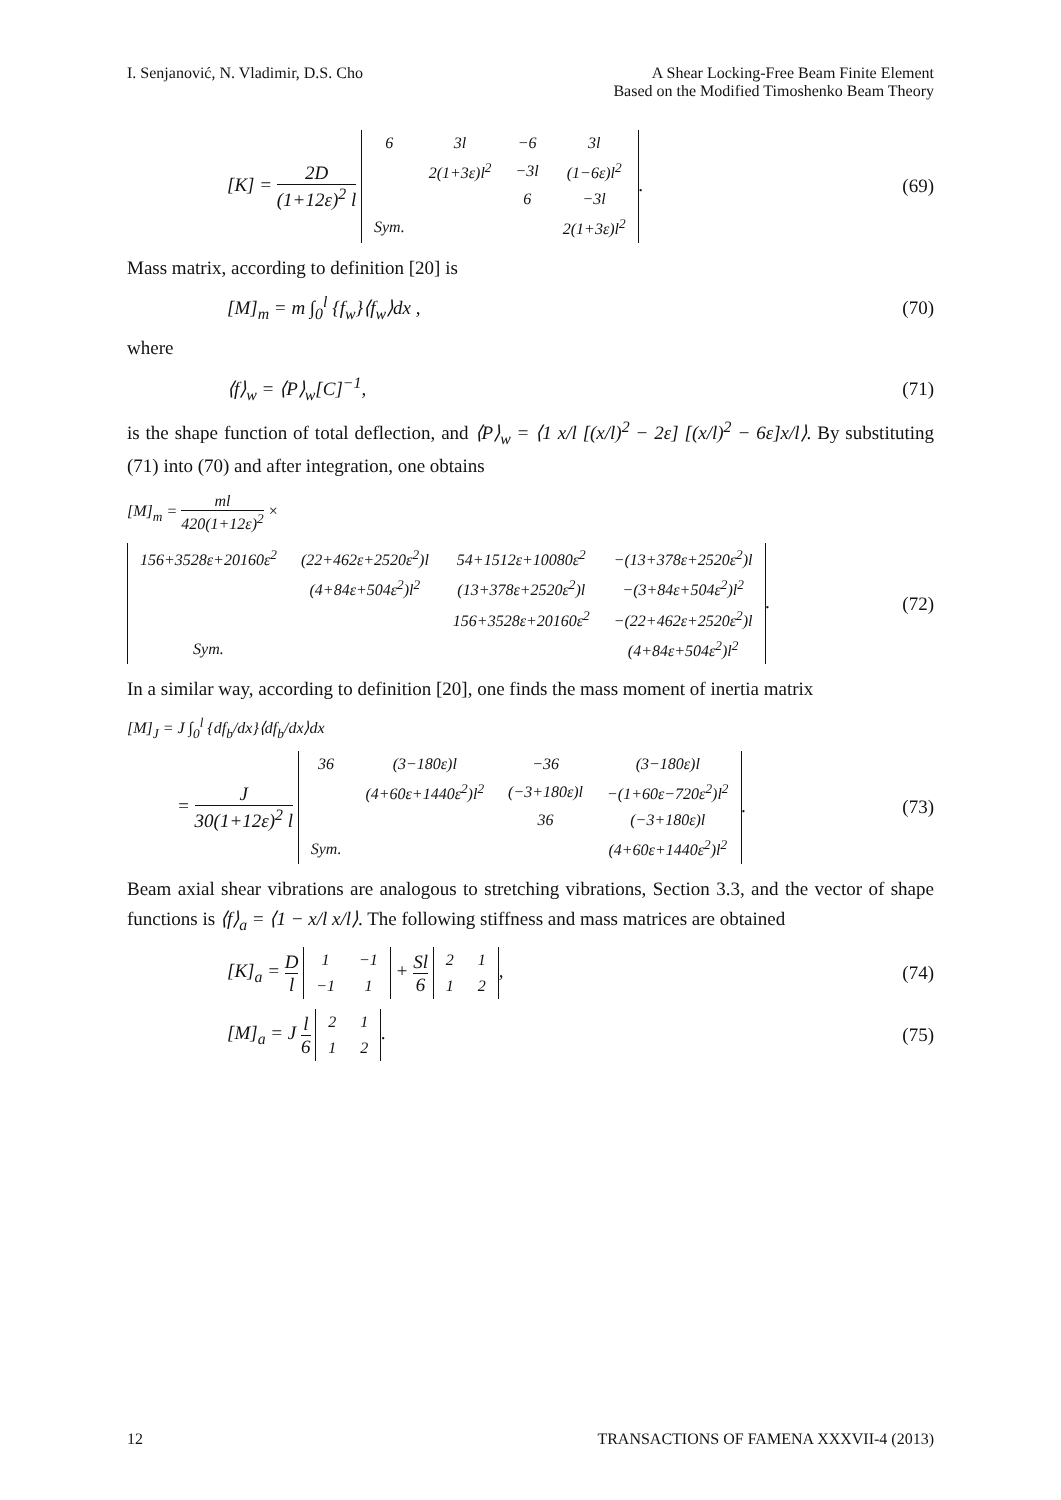I. Senjanović, N. Vladimir, D.S. Cho
A Shear Locking-Free Beam Finite Element
Based on the Modified Timoshenko Beam Theory
[K] = 2D (1+12ε)<sup>2</sup> l
| 6 | 3l | −6 | 3l |
| | 2(1+3ε)l<sup>2</sup> | −3l | (1−6ε)l<sup>2</sup> |
| | | 6 | −3l |
| Sym. | | | 2(1+3ε)l<sup>2</sup> |
.
(69)
Mass matrix, according to definition [20] is
[M]<sub>m</sub> = m ∫<sub>0</sub><sup>l</sup> {f<sub>w</sub>}⟨f<sub>w</sub>⟩dx , (70)
where
⟨f⟩<sub>w</sub> = ⟨P⟩<sub>w</sub>[C]<sup>−1</sup>, (71)
is the shape function of total deflection, and ⟨P⟩<sub>w</sub> = ⟨1 x/l [(x/l)<sup>2</sup> − 2ε] [(x/l)<sup>2</sup> − 6ε]x/l⟩. By substituting (71) into (70) and after integration, one obtains
[M]<sub>m</sub> = ml 420(1+12ε)<sup>2</sup> ×
| 156+3528ε+20160ε<sup>2</sup> | (22+462ε+2520ε<sup>2</sup>)l | 54+1512ε+10080ε<sup>2</sup> | −(13+378ε+2520ε<sup>2</sup>)l |
| | (4+84ε+504ε<sup>2</sup>)l<sup>2</sup> | (13+378ε+2520ε<sup>2</sup>)l | −(3+84ε+504ε<sup>2</sup>)l<sup>2</sup> |
| | | 156+3528ε+20160ε<sup>2</sup> | −(22+462ε+2520ε<sup>2</sup>)l |
| Sym. | | | (4+84ε+504ε<sup>2</sup>)l<sup>2</sup> |
.
(72)
In a similar way, according to definition [20], one finds the mass moment of inertia matrix
[M]<sub>J</sub> = J ∫<sub>0</sub><sup>l</sup> {df<sub>b</sub>/dx}⟨df<sub>b</sub>/dx⟩dx
= J 30(1+12ε)<sup>2</sup> l
| 36 | (3−180ε)l | −36 | (3−180ε)l |
| | (4+60ε+1440ε<sup>2</sup>)l<sup>2</sup> | (−3+180ε)l | −(1+60ε−720ε<sup>2</sup>)l<sup>2</sup> |
| | | 36 | (−3+180ε)l |
| Sym. | | | (4+60ε+1440ε<sup>2</sup>)l<sup>2</sup> |
.
(73)
Beam axial shear vibrations are analogous to stretching vibrations, Section 3.3, and the vector of shape functions is ⟨f⟩<sub>a</sub> = ⟨1 − x/l x/l⟩. The following stiffness and mass matrices are obtained
[K]<sub>a</sub> = D l
| 1 | −1 |
| −1 | 1 |
+ Sl 6
| 2 | 1 |
| 1 | 2 |
,
(74)
[M]<sub>a</sub> = J l 6
| 2 | 1 |
| 1 | 2 |
.
(75)
12 TRANSACTIONS OF FAMENA XXXVII-4 (2013)